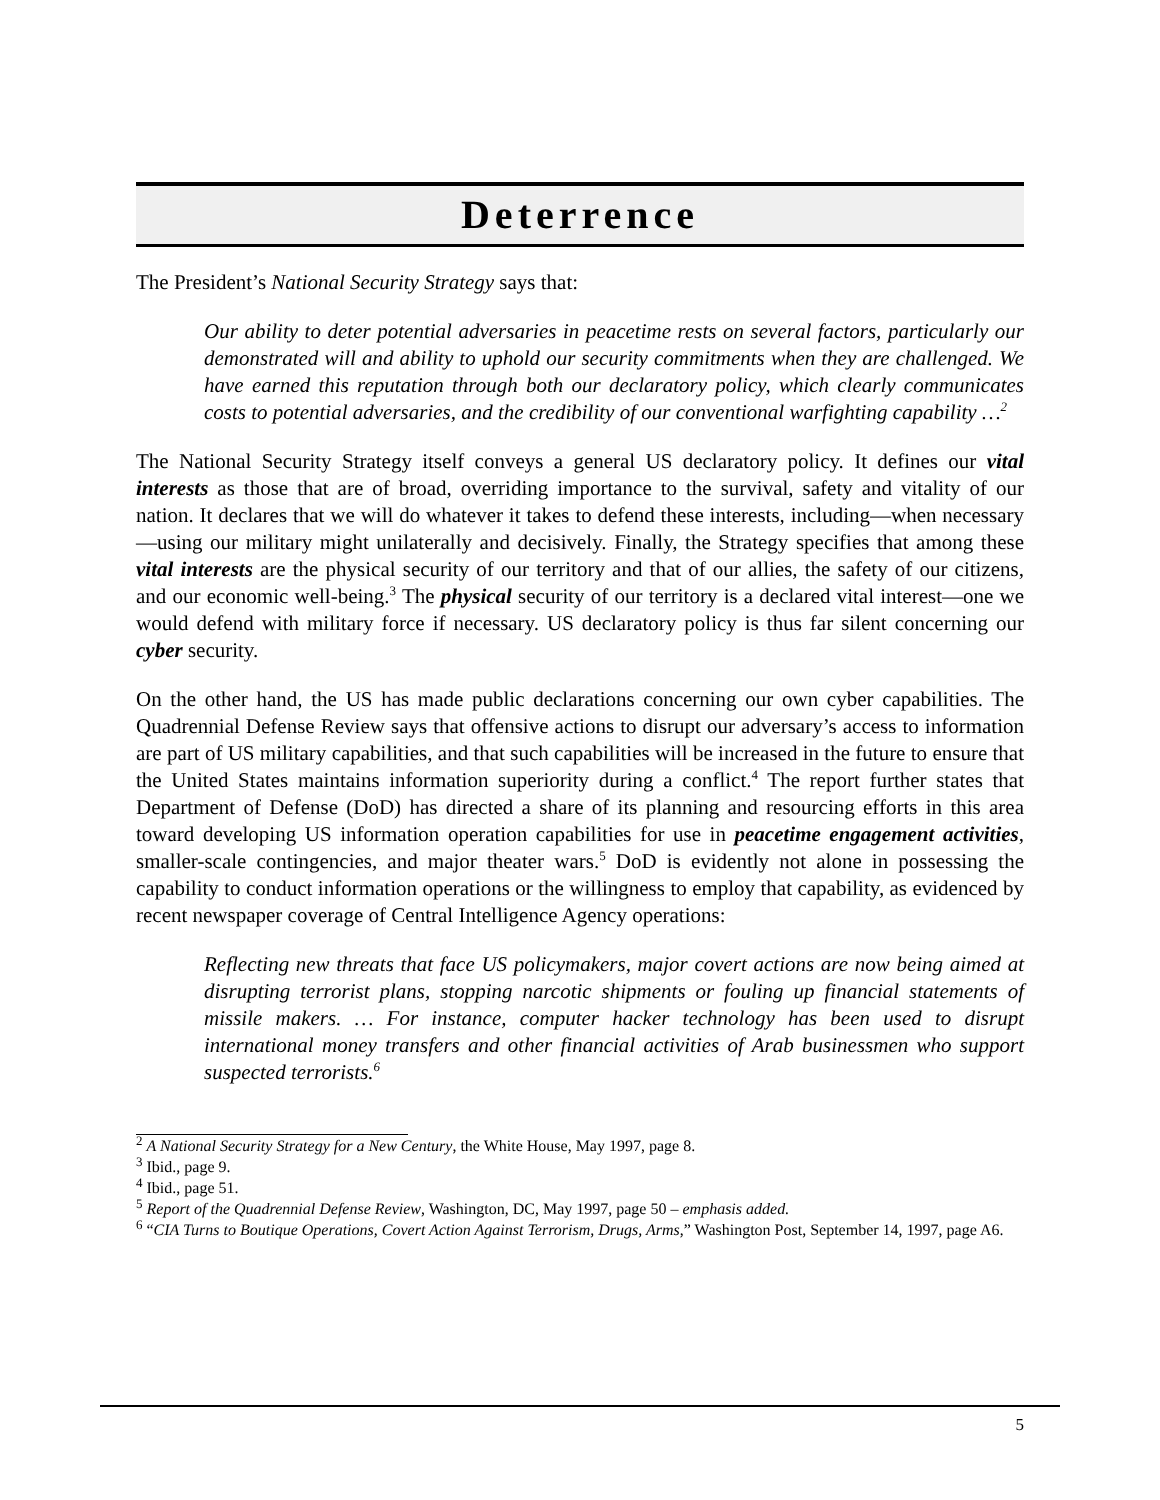Deterrence
The President’s National Security Strategy says that:
Our ability to deter potential adversaries in peacetime rests on several factors, particularly our demonstrated will and ability to uphold our security commitments when they are challenged. We have earned this reputation through both our declaratory policy, which clearly communicates costs to potential adversaries, and the credibility of our conventional warfighting capability …<sup>2</sup>
The National Security Strategy itself conveys a general US declaratory policy. It defines our vital interests as those that are of broad, overriding importance to the survival, safety and vitality of our nation. It declares that we will do whatever it takes to defend these interests, including—when necessary—using our military might unilaterally and decisively. Finally, the Strategy specifies that among these vital interests are the physical security of our territory and that of our allies, the safety of our citizens, and our economic well-being.<sup>3</sup> The physical security of our territory is a declared vital interest—one we would defend with military force if necessary. US declaratory policy is thus far silent concerning our cyber security.
On the other hand, the US has made public declarations concerning our own cyber capabilities. The Quadrennial Defense Review says that offensive actions to disrupt our adversary’s access to information are part of US military capabilities, and that such capabilities will be increased in the future to ensure that the United States maintains information superiority during a conflict.<sup>4</sup> The report further states that Department of Defense (DoD) has directed a share of its planning and resourcing efforts in this area toward developing US information operation capabilities for use in peacetime engagement activities, smaller-scale contingencies, and major theater wars.<sup>5</sup> DoD is evidently not alone in possessing the capability to conduct information operations or the willingness to employ that capability, as evidenced by recent newspaper coverage of Central Intelligence Agency operations:
Reflecting new threats that face US policymakers, major covert actions are now being aimed at disrupting terrorist plans, stopping narcotic shipments or fouling up financial statements of missile makers. … For instance, computer hacker technology has been used to disrupt international money transfers and other financial activities of Arab businessmen who support suspected terrorists.<sup>6</sup>
<sup>2</sup> A National Security Strategy for a New Century, the White House, May 1997, page 8.
<sup>3</sup> Ibid., page 9.
<sup>4</sup> Ibid., page 51.
<sup>5</sup> Report of the Quadrennial Defense Review, Washington, DC, May 1997, page 50 – emphasis added.
<sup>6</sup> “CIA Turns to Boutique Operations, Covert Action Against Terrorism, Drugs, Arms,” Washington Post, September 14, 1997, page A6.
5